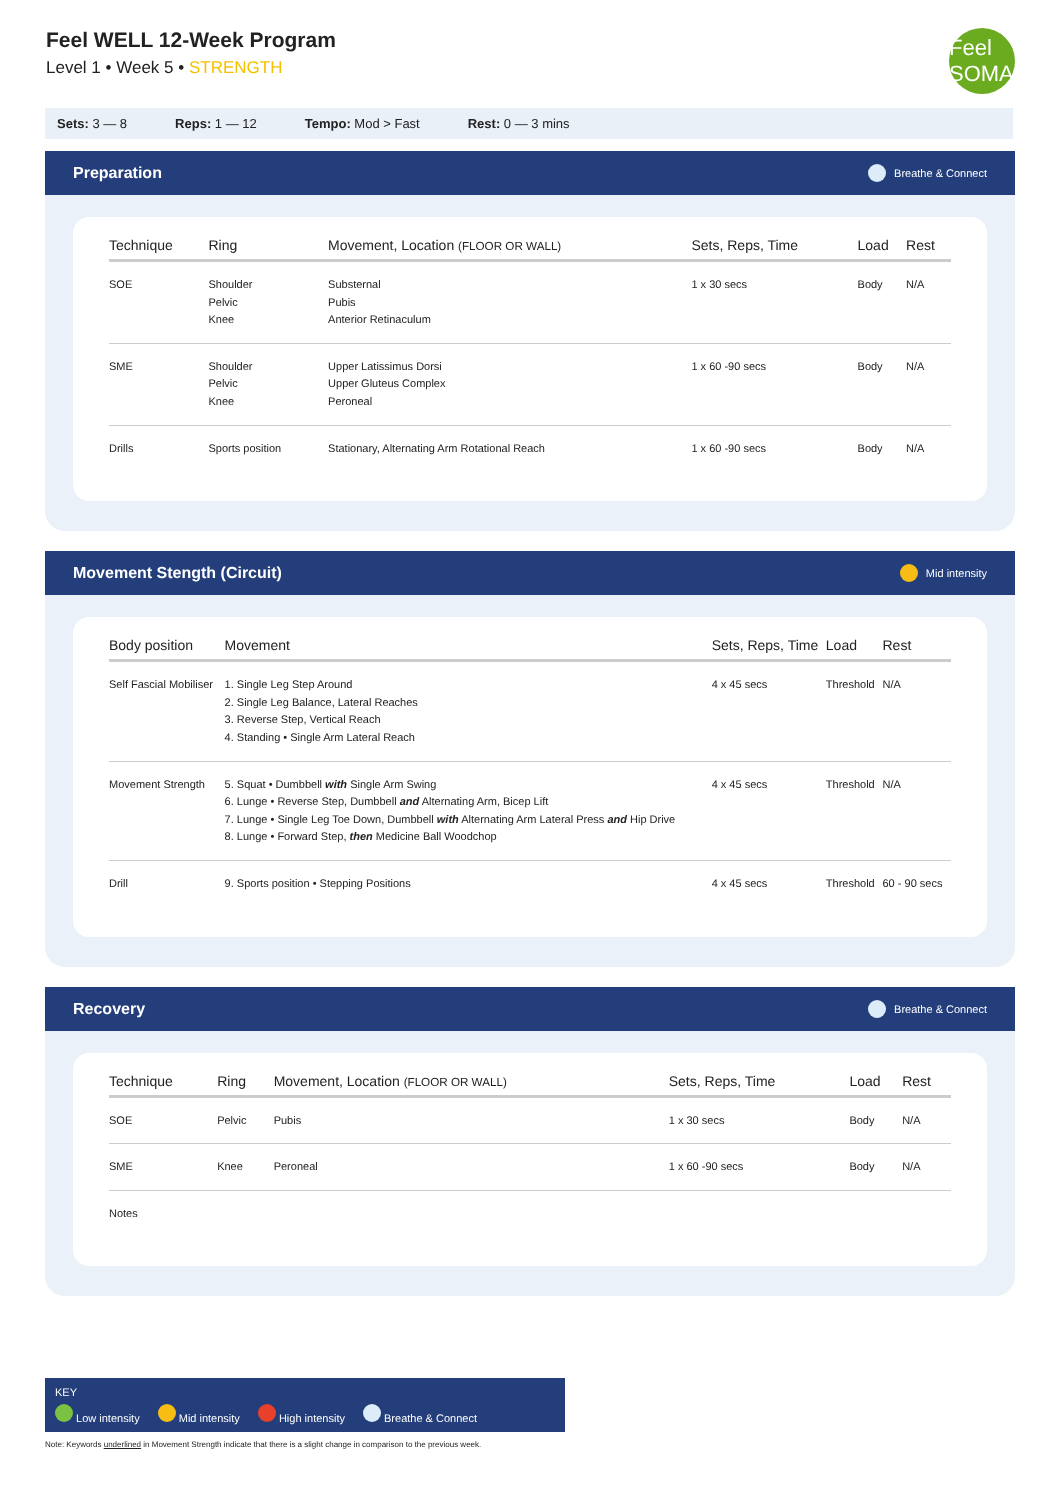Feel WELL 12-Week Program
Level 1 • Week 5 • STRENGTH
Feel SOMA
Sets: 3 — 8 Reps: 1 — 12 Tempo: Mod > Fast Rest: 0 — 3 mins
Preparation Breathe & Connect
| Technique | Ring | Movement, Location (FLOOR OR WALL) | Sets, Reps, Time | Load | Rest |
| --- | --- | --- | --- | --- | --- |
| SOE | Shoulder Pelvic Knee | Substernal Pubis Anterior Retinaculum | 1 x 30 secs | Body | N/A |
| SME | Shoulder Pelvic Knee | Upper Latissimus Dorsi Upper Gluteus Complex Peroneal | 1 x 60 -90 secs | Body | N/A |
| Drills | Sports position | Stationary, Alternating Arm Rotational Reach | 1 x 60 -90 secs | Body | N/A |
Movement Stength (Circuit) Mid intensity
| Body position | Movement | Sets, Reps, Time | Load | Rest |
| --- | --- | --- | --- | --- |
| Self Fascial Mobiliser | 1. Single Leg Step Around 2. Single Leg Balance, Lateral Reaches 3. Reverse Step, Vertical Reach 4. Standing • Single Arm Lateral Reach | 4 x 45 secs | Threshold | N/A |
| Movement Strength | 5. Squat • Dumbbell with Single Arm Swing 6. Lunge • Reverse Step, Dumbbell and Alternating Arm, Bicep Lift 7. Lunge • Single Leg Toe Down, Dumbbell with Alternating Arm Lateral Press and Hip Drive 8. Lunge • Forward Step, then Medicine Ball Woodchop | 4 x 45 secs | Threshold | N/A |
| Drill | 9. Sports position • Stepping Positions | 4 x 45 secs | Threshold | 60 - 90 secs |
Recovery Breathe & Connect
| Technique | Ring | Movement, Location (FLOOR OR WALL) | Sets, Reps, Time | Load | Rest |
| --- | --- | --- | --- | --- | --- |
| SOE | Pelvic | Pubis | 1 x 30 secs | Body | N/A |
| SME | Knee | Peroneal | 1 x 60 -90 secs | Body | N/A |
| Notes | | | | | |
KEY
Low intensity Mid intensity High intensity Breathe & Connect
Note: Keywords underlined in Movement Strength indicate that there is a slight change in comparison to the previous week.